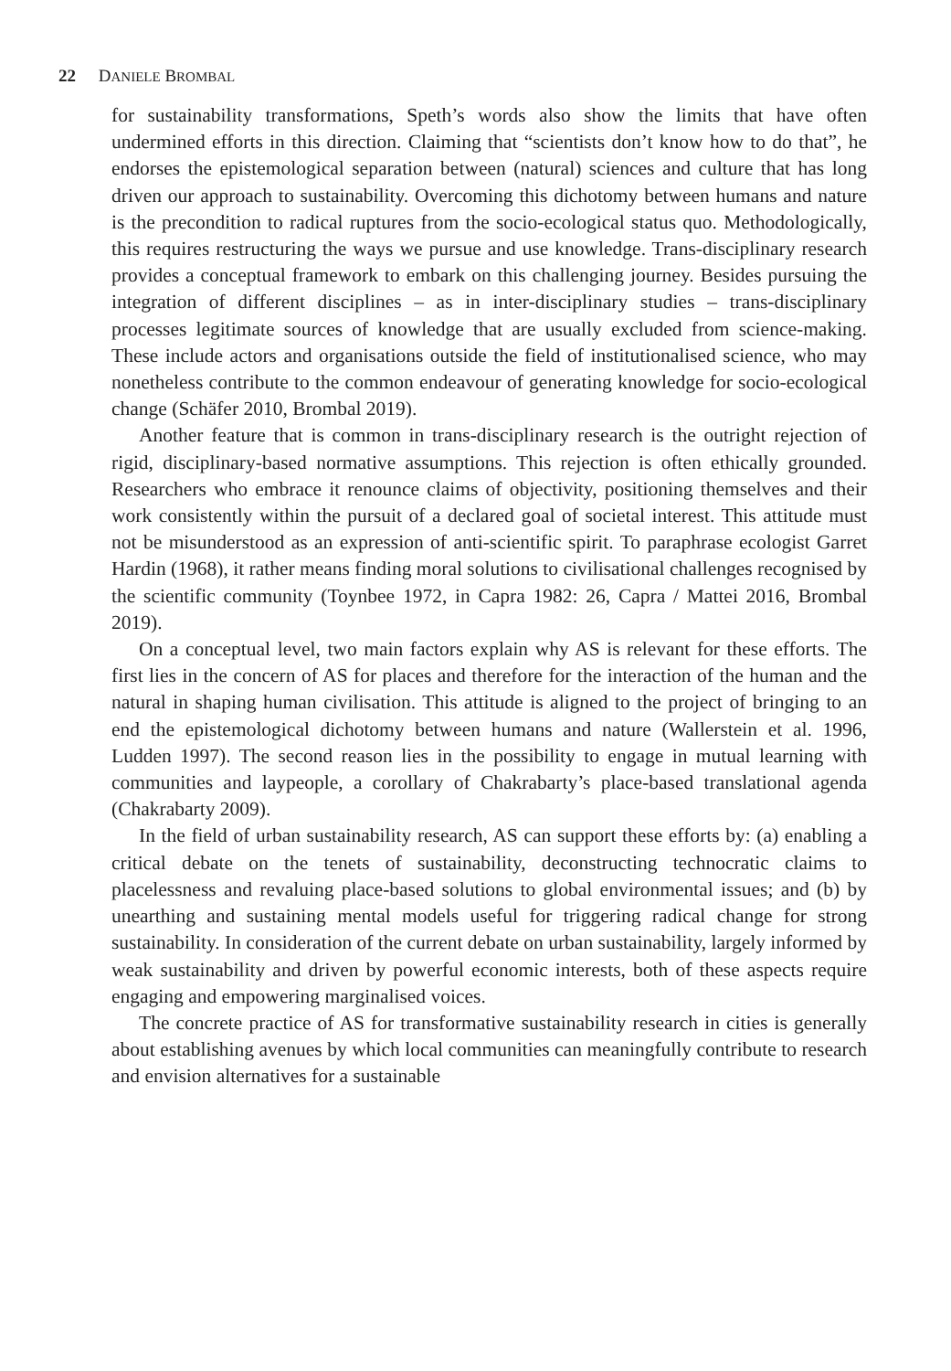22 DANIELE BROMBAL
for sustainability transformations, Speth’s words also show the limits that have often undermined efforts in this direction. Claiming that “scientists don’t know how to do that”, he endorses the epistemological separation between (natural) sciences and culture that has long driven our approach to sustainability. Overcoming this dichotomy between humans and nature is the precondition to radical ruptures from the socio-ecological status quo. Methodologically, this requires restructuring the ways we pursue and use knowledge. Trans-disciplinary research provides a conceptual framework to embark on this challenging journey. Besides pursuing the integration of different disciplines – as in inter-disciplinary studies – trans-disciplinary processes legitimate sources of knowledge that are usually excluded from science-making. These include actors and organisations outside the field of institutionalised science, who may nonetheless contribute to the common endeavour of generating knowledge for socio-ecological change (Schäfer 2010, Brombal 2019).
Another feature that is common in trans-disciplinary research is the outright rejection of rigid, disciplinary-based normative assumptions. This rejection is often ethically grounded. Researchers who embrace it renounce claims of objectivity, positioning themselves and their work consistently within the pursuit of a declared goal of societal interest. This attitude must not be misunderstood as an expression of anti-scientific spirit. To paraphrase ecologist Garret Hardin (1968), it rather means finding moral solutions to civilisational challenges recognised by the scientific community (Toynbee 1972, in Capra 1982: 26, Capra / Mattei 2016, Brombal 2019).
On a conceptual level, two main factors explain why AS is relevant for these efforts. The first lies in the concern of AS for places and therefore for the interaction of the human and the natural in shaping human civilisation. This attitude is aligned to the project of bringing to an end the epistemological dichotomy between humans and nature (Wallerstein et al. 1996, Ludden 1997). The second reason lies in the possibility to engage in mutual learning with communities and laypeople, a corollary of Chakrabarty’s place-based translational agenda (Chakrabarty 2009).
In the field of urban sustainability research, AS can support these efforts by: (a) enabling a critical debate on the tenets of sustainability, deconstructing technocratic claims to placelessness and revaluing place-based solutions to global environmental issues; and (b) by unearthing and sustaining mental models useful for triggering radical change for strong sustainability. In consideration of the current debate on urban sustainability, largely informed by weak sustainability and driven by powerful economic interests, both of these aspects require engaging and empowering marginalised voices.
The concrete practice of AS for transformative sustainability research in cities is generally about establishing avenues by which local communities can meaningfully contribute to research and envision alternatives for a sustainable